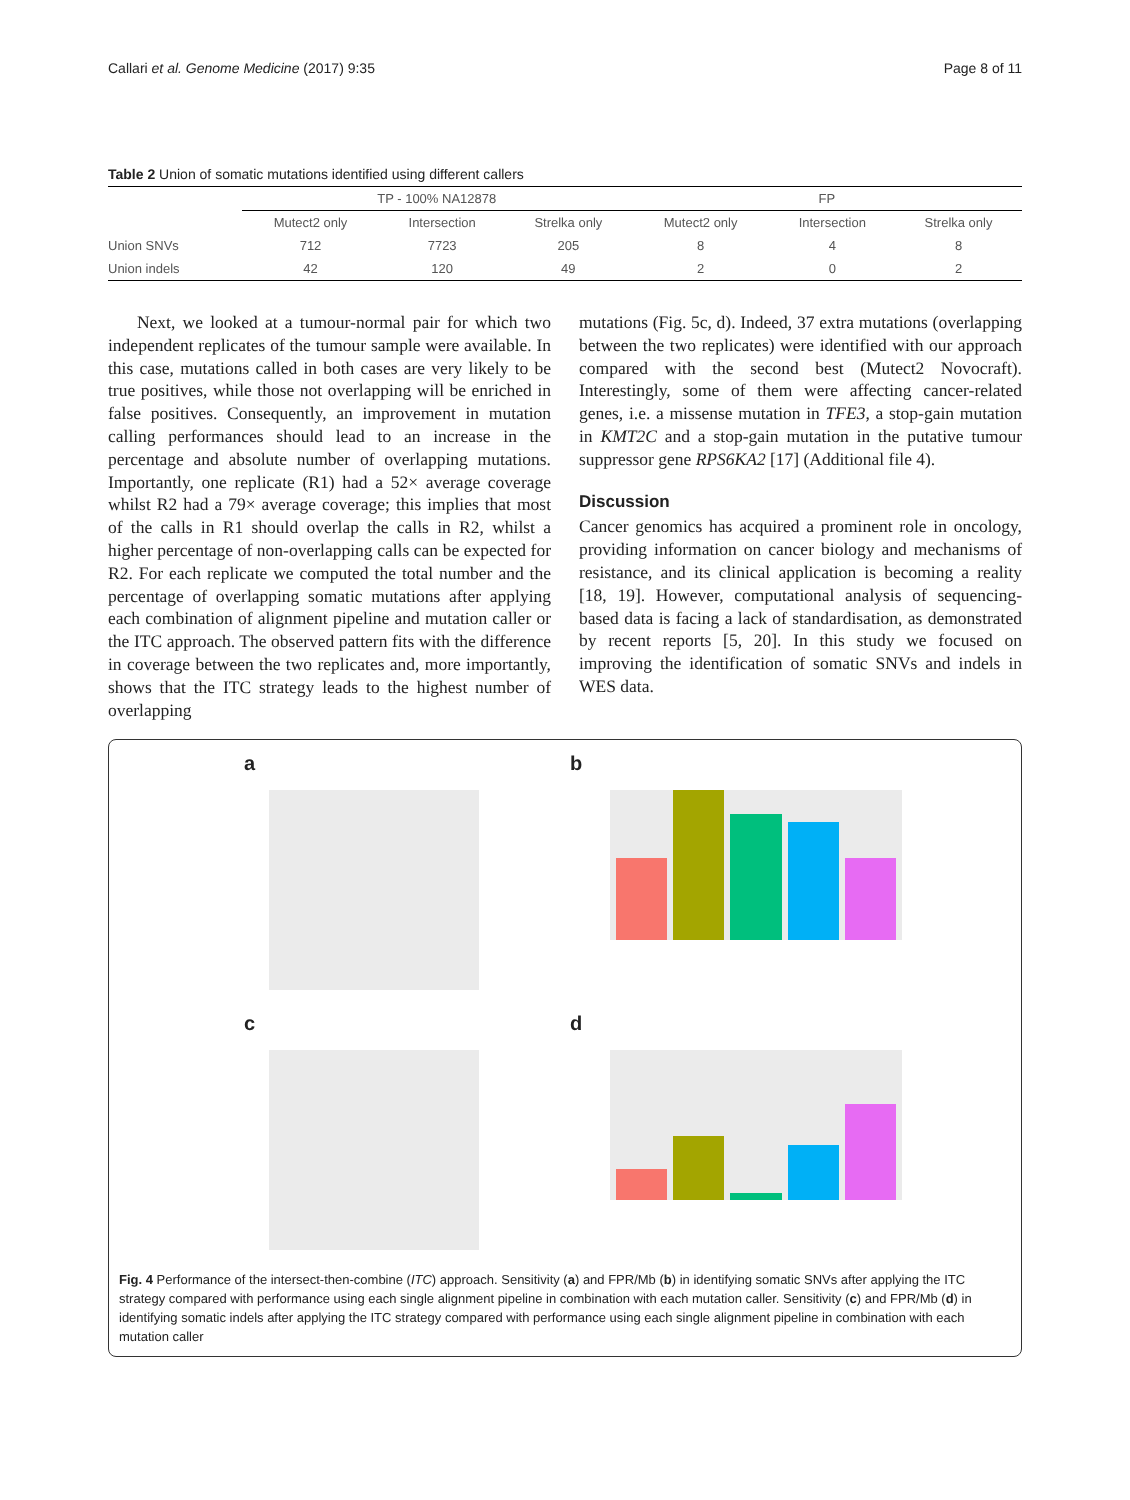Callari et al. Genome Medicine (2017) 9:35 Page 8 of 11
Table 2 Union of somatic mutations identified using different callers
| | TP - 100% NA12878 | | | FP | | |
| --- | --- | --- | --- | --- | --- | --- |
| | Mutect2 only | Intersection | Strelka only | Mutect2 only | Intersection | Strelka only |
| Union SNVs | 712 | 7723 | 205 | 8 | 4 | 8 |
| Union indels | 42 | 120 | 49 | 2 | 0 | 2 |
Next, we looked at a tumour-normal pair for which two independent replicates of the tumour sample were available. In this case, mutations called in both cases are very likely to be true positives, while those not overlapping will be enriched in false positives. Consequently, an improvement in mutation calling performances should lead to an increase in the percentage and absolute number of overlapping mutations. Importantly, one replicate (R1) had a 52× average coverage whilst R2 had a 79× average coverage; this implies that most of the calls in R1 should overlap the calls in R2, whilst a higher percentage of non-overlapping calls can be expected for R2. For each replicate we computed the total number and the percentage of overlapping somatic mutations after applying each combination of alignment pipeline and mutation caller or the ITC approach. The observed pattern fits with the difference in coverage between the two replicates and, more importantly, shows that the ITC strategy leads to the highest number of overlapping
mutations (Fig. 5c, d). Indeed, 37 extra mutations (overlapping between the two replicates) were identified with our approach compared with the second best (Mutect2 Novocraft). Interestingly, some of them were affecting cancer-related genes, i.e. a missense mutation in TFE3, a stop-gain mutation in KMT2C and a stop-gain mutation in the putative tumour suppressor gene RPS6KA2 [17] (Additional file 4).
Discussion
Cancer genomics has acquired a prominent role in oncology, providing information on cancer biology and mechanisms of resistance, and its clinical application is becoming a reality [18, 19]. However, computational analysis of sequencing-based data is facing a lack of standardisation, as demonstrated by recent reports [5, 20]. In this study we focused on improving the identification of somatic SNVs and indels in WES data.
a
b
c
d
Fig. 4 Performance of the intersect-then-combine (ITC) approach. Sensitivity (a) and FPR/Mb (b) in identifying somatic SNVs after applying the ITC strategy compared with performance using each single alignment pipeline in combination with each mutation caller. Sensitivity (c) and FPR/Mb (d) in identifying somatic indels after applying the ITC strategy compared with performance using each single alignment pipeline in combination with each mutation caller